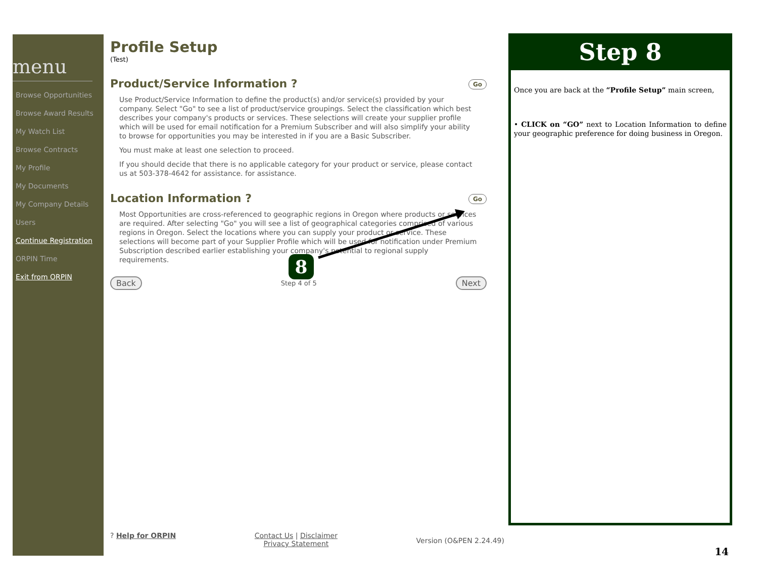menu
Browse Opportunities
Browse Award Results
My Watch List
Browse Contracts
My Profile
My Documents
My Company Details
Users
Continue Registration
ORPIN Time
Exit from ORPIN
Profile Setup
(Test)
Go Product/Service Information ?
Use Product/Service Information to define the product(s) and/or service(s) provided by your company. Select "Go" to see a list of product/service groupings. Select the classification which best describes your company's products or services. These selections will create your supplier profile which will be used for email notification for a Premium Subscriber and will also simplify your ability to browse for opportunities you may be interested in if you are a Basic Subscriber.
You must make at least one selection to proceed.
If you should decide that there is no applicable category for your product or service, please contact us at 503-378-4642 for assistance. for assistance.
Go Location Information ?
Most Opportunities are cross-referenced to geographic regions in Oregon where products or services are required. After selecting "Go" you will see a list of geographical categories comprised of various regions in Oregon. Select the locations where you can supply your product or service. These selections will become part of your Supplier Profile which will be used for notification under Premium Subscription described earlier establishing your company's potential to regional supply requirements.
Back Step 4 of 5 Next
8
? Help for ORPIN Contact Us | Disclaimer
Privacy Statement Version (O&PEN 2.24.49)
Step 8
Once you are back at the “Profile Setup” main screen,
• CLICK on “GO” next to Location Information to define your geographic preference for doing business in Oregon.
14